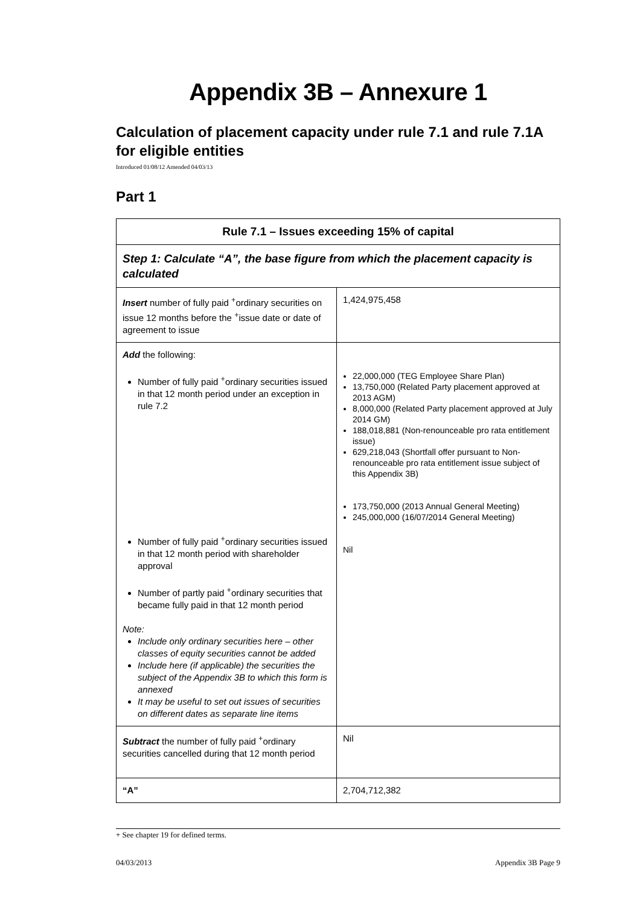Appendix 3B – Annexure 1
Calculation of placement capacity under rule 7.1 and rule 7.1A for eligible entities
Introduced 01/08/12 Amended 04/03/13
Part 1
| Rule 7.1 – Issues exceeding 15% of capital | |
| --- | --- |
| Step 1: Calculate “A”, the base figure from which the placement capacity is calculated | |
| Insert number of fully paid <sup>+</sup>ordinary securities on issue 12 months before the <sup>+</sup>issue date or date of agreement to issue | 1,424,975,458 |
| Add the following: Number of fully paid <sup>+</sup>ordinary securities issued in that 12 month period under an exception in rule 7.2 Number of fully paid <sup>+</sup>ordinary securities issued in that 12 month period with shareholder approval Number of partly paid <sup>+</sup>ordinary securities that became fully paid in that 12 month period Note: Include only ordinary securities here – other classes of equity securities cannot be added Include here (if applicable) the securities the subject of the Appendix 3B to which this form is annexed It may be useful to set out issues of securities on different dates as separate line items | 22,000,000 (TEG Employee Share Plan) 13,750,000 (Related Party placement approved at 2013 AGM) 8,000,000 (Related Party placement approved at July 2014 GM) 188,018,881 (Non-renounceable pro rata entitlement issue) 629,218,043 (Shortfall offer pursuant to Non-renounceable pro rata entitlement issue subject of this Appendix 3B) 173,750,000 (2013 Annual General Meeting) 245,000,000 (16/07/2014 General Meeting) Nil |
| Subtract the number of fully paid <sup>+</sup>ordinary securities cancelled during that 12 month period | Nil |
| “A” | 2,704,712,382 |
+ See chapter 19 for defined terms.
04/03/2013 Appendix 3B Page 9